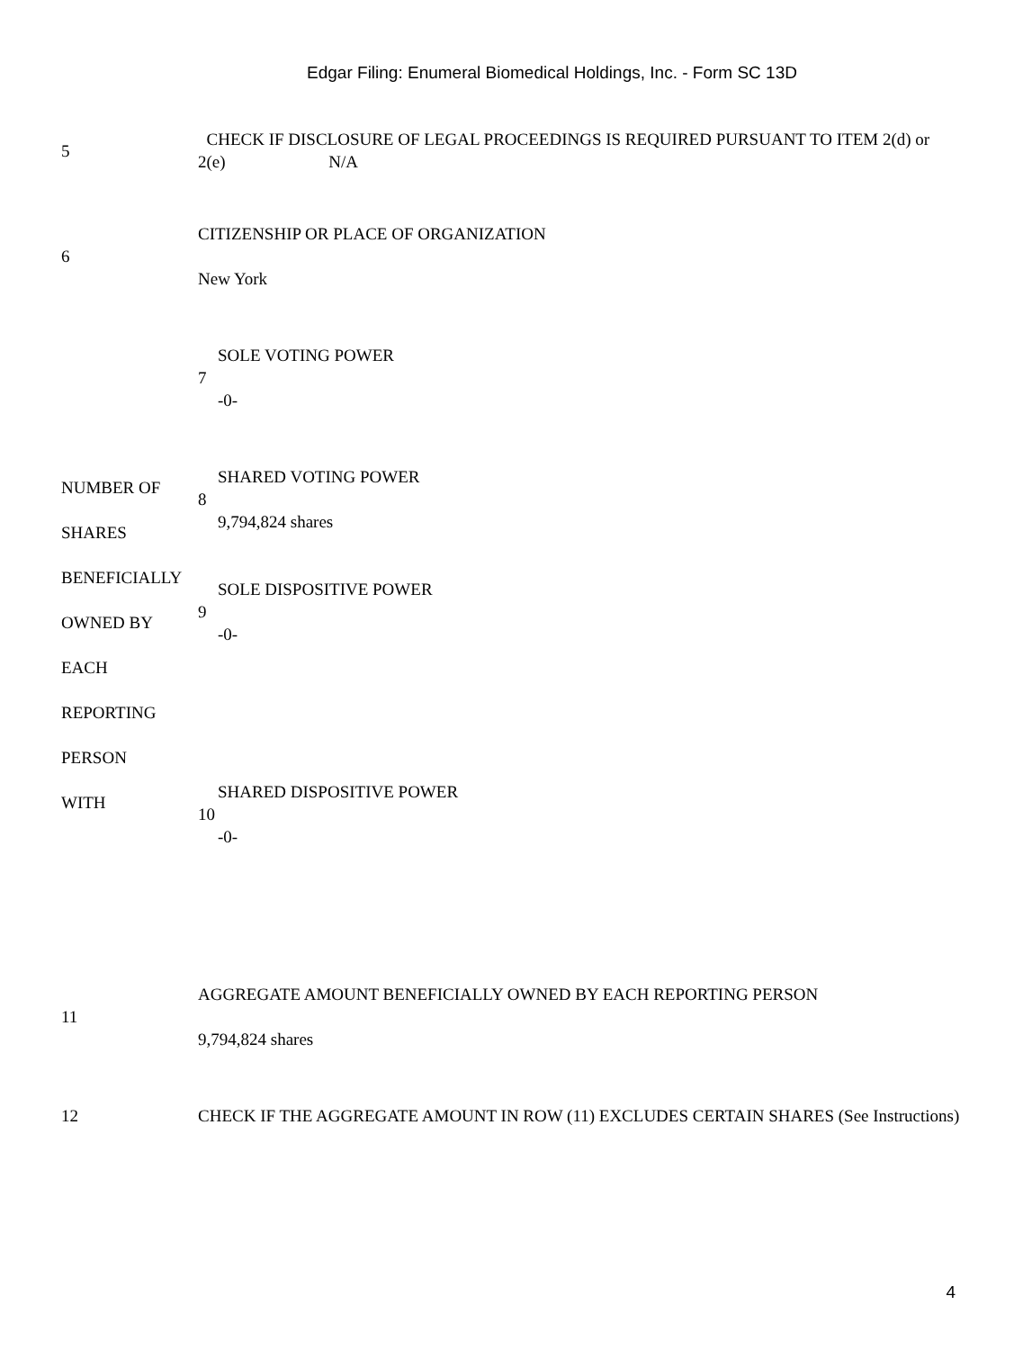Edgar Filing: Enumeral Biomedical Holdings, Inc. - Form SC 13D
| 5 | CHECK IF DISCLOSURE OF LEGAL PROCEEDINGS IS REQUIRED PURSUANT TO ITEM 2(d) or 2(e) N/A | |
| 6 | CITIZENSHIP OR PLACE OF ORGANIZATION New York | |
| | 7 | SOLE VOTING POWER -0- |
| NUMBER OF SHARES BENEFICIALLY OWNED BY EACH REPORTING PERSON WITH | 8 | SHARED VOTING POWER 9,794,824 shares |
| | 9 | SOLE DISPOSITIVE POWER -0- |
| | 10 | SHARED DISPOSITIVE POWER -0- |
| 11 | AGGREGATE AMOUNT BENEFICIALLY OWNED BY EACH REPORTING PERSON 9,794,824 shares | |
| 12 | CHECK IF THE AGGREGATE AMOUNT IN ROW (11) EXCLUDES CERTAIN SHARES (See Instructions) | |
4